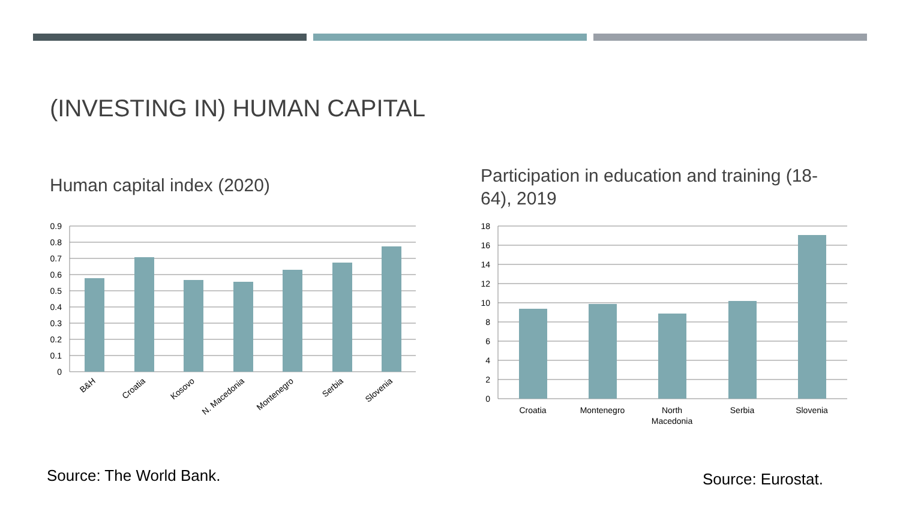(INVESTING IN) HUMAN CAPITAL
Human capital index (2020)
Participation in education and training (18-64), 2019
0.9
0.8
0.7
0.6
0.5
0.4
0.3
0.2
0.1
0
B&H
Croatia
Kosovo
N. Macedonia
Montenegro
Serbia
Slovenia
18
16
14
12
10
8
6
4
2
0
Croatia
Montenegro
North
Macedonia
Serbia
Slovenia
Source: The World Bank. Source: Eurostat.